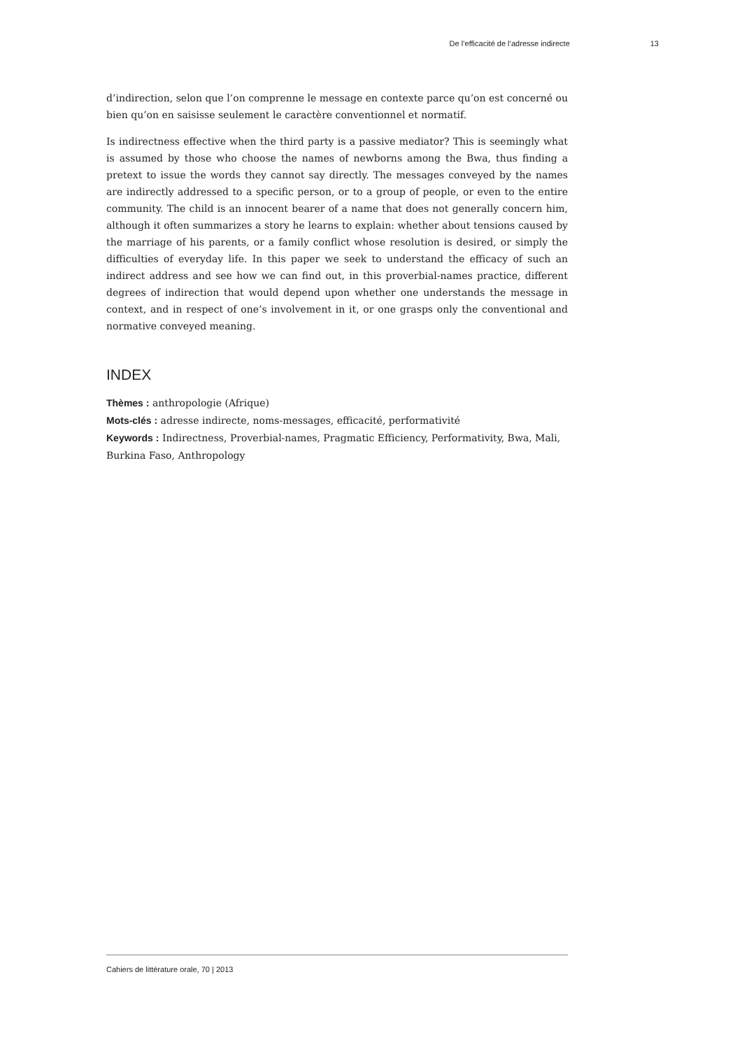De l’efficacité de l’adresse indirecte 13
d’indirection, selon que l’on comprenne le message en contexte parce qu’on est concerné ou bien qu’on en saisisse seulement le caractère conventionnel et normatif.
Is indirectness effective when the third party is a passive mediator? This is seemingly what is assumed by those who choose the names of newborns among the Bwa, thus finding a pretext to issue the words they cannot say directly. The messages conveyed by the names are indirectly addressed to a specific person, or to a group of people, or even to the entire community. The child is an innocent bearer of a name that does not generally concern him, although it often summarizes a story he learns to explain: whether about tensions caused by the marriage of his parents, or a family conflict whose resolution is desired, or simply the difficulties of everyday life. In this paper we seek to understand the efficacy of such an indirect address and see how we can find out, in this proverbial-names practice, different degrees of indirection that would depend upon whether one understands the message in context, and in respect of one’s involvement in it, or one grasps only the conventional and normative conveyed meaning.
INDEX
Thèmes : anthropologie (Afrique)
Mots-clés : adresse indirecte, noms-messages, efficacité, performativité
Keywords : Indirectness, Proverbial-names, Pragmatic Efficiency, Performativity, Bwa, Mali, Burkina Faso, Anthropology
Cahiers de littérature orale, 70 | 2013